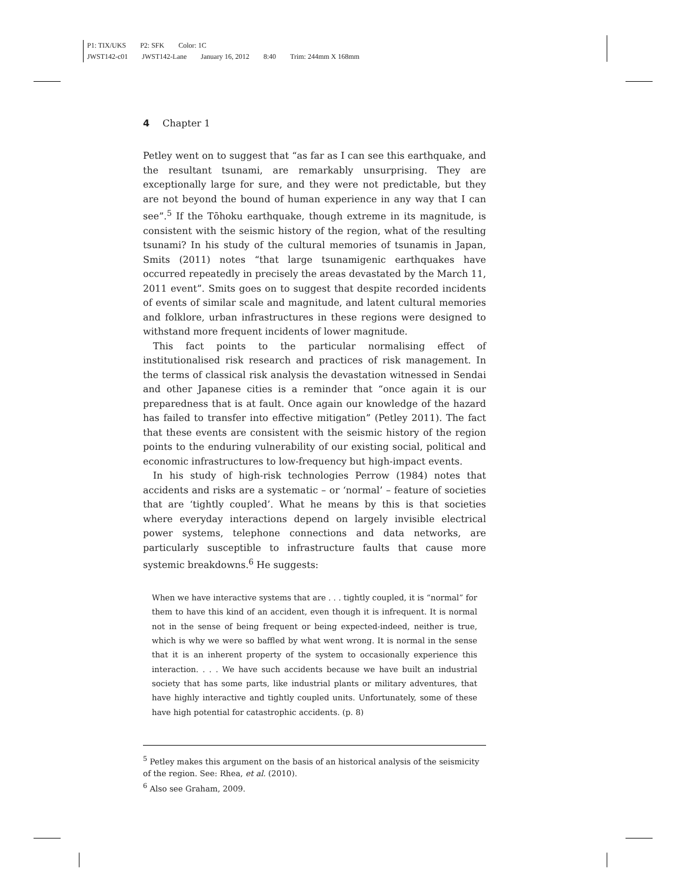P1: TIX/UKS P2: SFK Color: 1C
JWST142-c01 JWST142-Lane January 16, 2012 8:40 Trim: 244mm X 168mm
4 Chapter 1
Petley went on to suggest that “as far as I can see this earthquake, and the resultant tsunami, are remarkably unsurprising. They are exceptionally large for sure, and they were not predictable, but they are not beyond the bound of human experience in any way that I can see”.<sup>5</sup> If the Tōhoku earthquake, though extreme in its magnitude, is consistent with the seismic history of the region, what of the resulting tsunami? In his study of the cultural memories of tsunamis in Japan, Smits (2011) notes “that large tsunamigenic earthquakes have occurred repeatedly in precisely the areas devastated by the March 11, 2011 event”. Smits goes on to suggest that despite recorded incidents of events of similar scale and magnitude, and latent cultural memories and folklore, urban infrastructures in these regions were designed to withstand more frequent incidents of lower magnitude.
This fact points to the particular normalising effect of institutionalised risk research and practices of risk management. In the terms of classical risk analysis the devastation witnessed in Sendai and other Japanese cities is a reminder that “once again it is our preparedness that is at fault. Once again our knowledge of the hazard has failed to transfer into effective mitigation” (Petley 2011). The fact that these events are consistent with the seismic history of the region points to the enduring vulnerability of our existing social, political and economic infrastructures to low-frequency but high-impact events.
In his study of high-risk technologies Perrow (1984) notes that accidents and risks are a systematic – or ‘normal’ – feature of societies that are ‘tightly coupled’. What he means by this is that societies where everyday interactions depend on largely invisible electrical power systems, telephone connections and data networks, are particularly susceptible to infrastructure faults that cause more systemic breakdowns.<sup>6</sup> He suggests:
When we have interactive systems that are . . . tightly coupled, it is “normal” for them to have this kind of an accident, even though it is infrequent. It is normal not in the sense of being frequent or being expected-indeed, neither is true, which is why we were so baffled by what went wrong. It is normal in the sense that it is an inherent property of the system to occasionally experience this interaction. . . . We have such accidents because we have built an industrial society that has some parts, like industrial plants or military adventures, that have highly interactive and tightly coupled units. Unfortunately, some of these have high potential for catastrophic accidents. (p. 8)
<sup>5</sup> Petley makes this argument on the basis of an historical analysis of the seismicity of the region. See: Rhea, et al. (2010).
<sup>6</sup> Also see Graham, 2009.